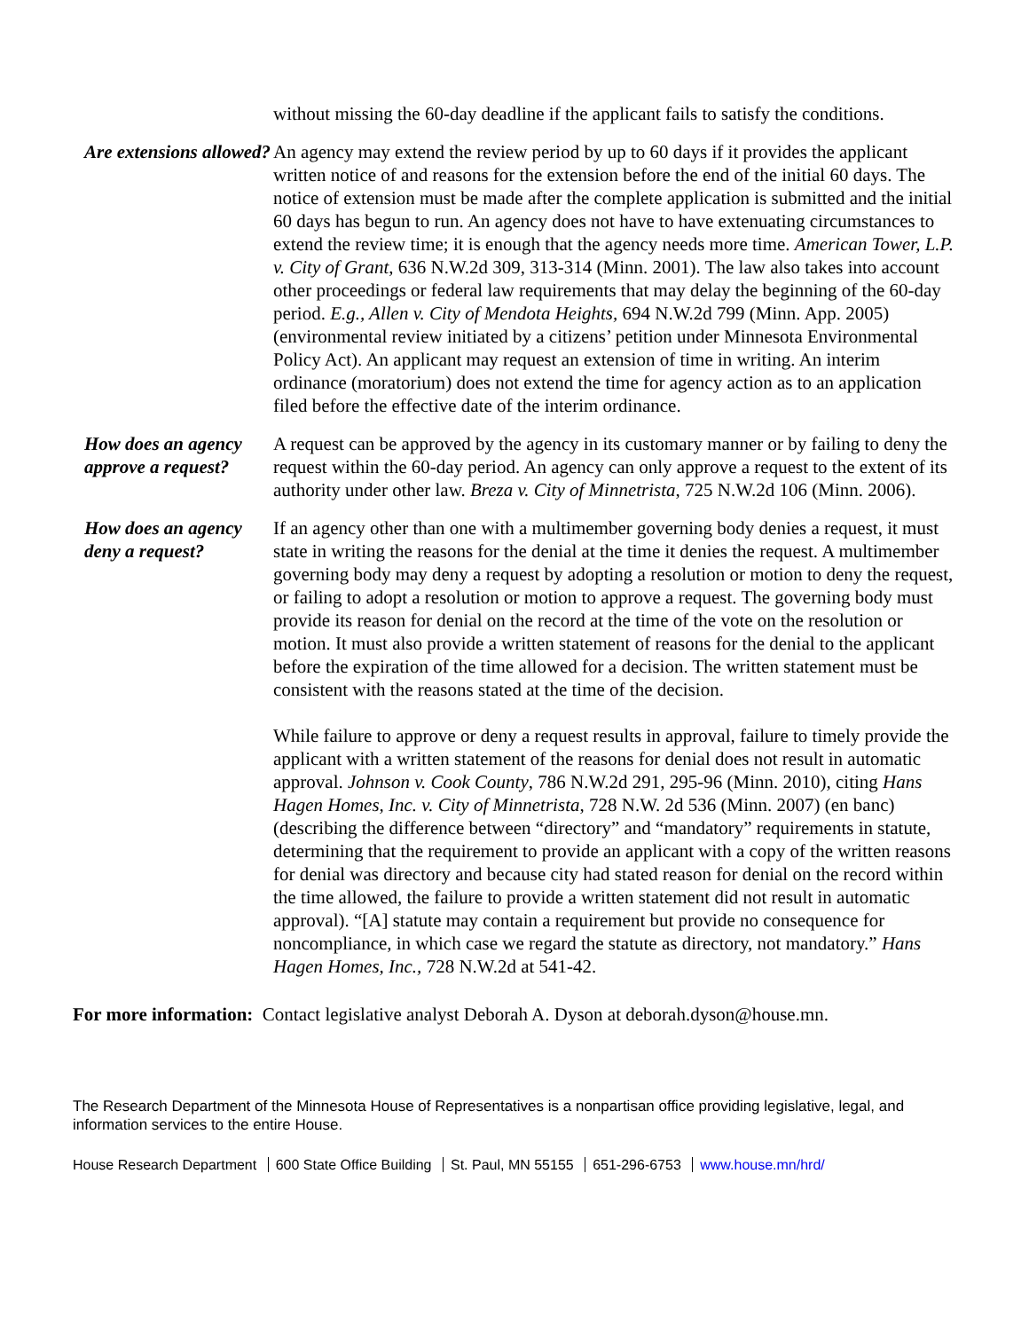without missing the 60-day deadline if the applicant fails to satisfy the conditions.
Are extensions allowed?
An agency may extend the review period by up to 60 days if it provides the applicant written notice of and reasons for the extension before the end of the initial 60 days. The notice of extension must be made after the complete application is submitted and the initial 60 days has begun to run. An agency does not have to have extenuating circumstances to extend the review time; it is enough that the agency needs more time. American Tower, L.P. v. City of Grant, 636 N.W.2d 309, 313-314 (Minn. 2001). The law also takes into account other proceedings or federal law requirements that may delay the beginning of the 60-day period. E.g., Allen v. City of Mendota Heights, 694 N.W.2d 799 (Minn. App. 2005) (environmental review initiated by a citizens’ petition under Minnesota Environmental Policy Act). An applicant may request an extension of time in writing. An interim ordinance (moratorium) does not extend the time for agency action as to an application filed before the effective date of the interim ordinance.
How does an agency approve a request?
A request can be approved by the agency in its customary manner or by failing to deny the request within the 60-day period. An agency can only approve a request to the extent of its authority under other law. Breza v. City of Minnetrista, 725 N.W.2d 106 (Minn. 2006).
How does an agency deny a request?
If an agency other than one with a multimember governing body denies a request, it must state in writing the reasons for the denial at the time it denies the request. A multimember governing body may deny a request by adopting a resolution or motion to deny the request, or failing to adopt a resolution or motion to approve a request. The governing body must provide its reason for denial on the record at the time of the vote on the resolution or motion. It must also provide a written statement of reasons for the denial to the applicant before the expiration of the time allowed for a decision. The written statement must be consistent with the reasons stated at the time of the decision.
While failure to approve or deny a request results in approval, failure to timely provide the applicant with a written statement of the reasons for denial does not result in automatic approval. Johnson v. Cook County, 786 N.W.2d 291, 295-96 (Minn. 2010), citing Hans Hagen Homes, Inc. v. City of Minnetrista, 728 N.W. 2d 536 (Minn. 2007) (en banc) (describing the difference between “directory” and “mandatory” requirements in statute, determining that the requirement to provide an applicant with a copy of the written reasons for denial was directory and because city had stated reason for denial on the record within the time allowed, the failure to provide a written statement did not result in automatic approval). “[A] statute may contain a requirement but provide no consequence for noncompliance, in which case we regard the statute as directory, not mandatory.” Hans Hagen Homes, Inc., 728 N.W.2d at 541-42.
For more information: Contact legislative analyst Deborah A. Dyson at deborah.dyson@house.mn.
The Research Department of the Minnesota House of Representatives is a nonpartisan office providing legislative, legal, and information services to the entire House.
House Research Department 600 State Office Building St. Paul, MN 55155 651-296-6753 www.house.mn/hrd/